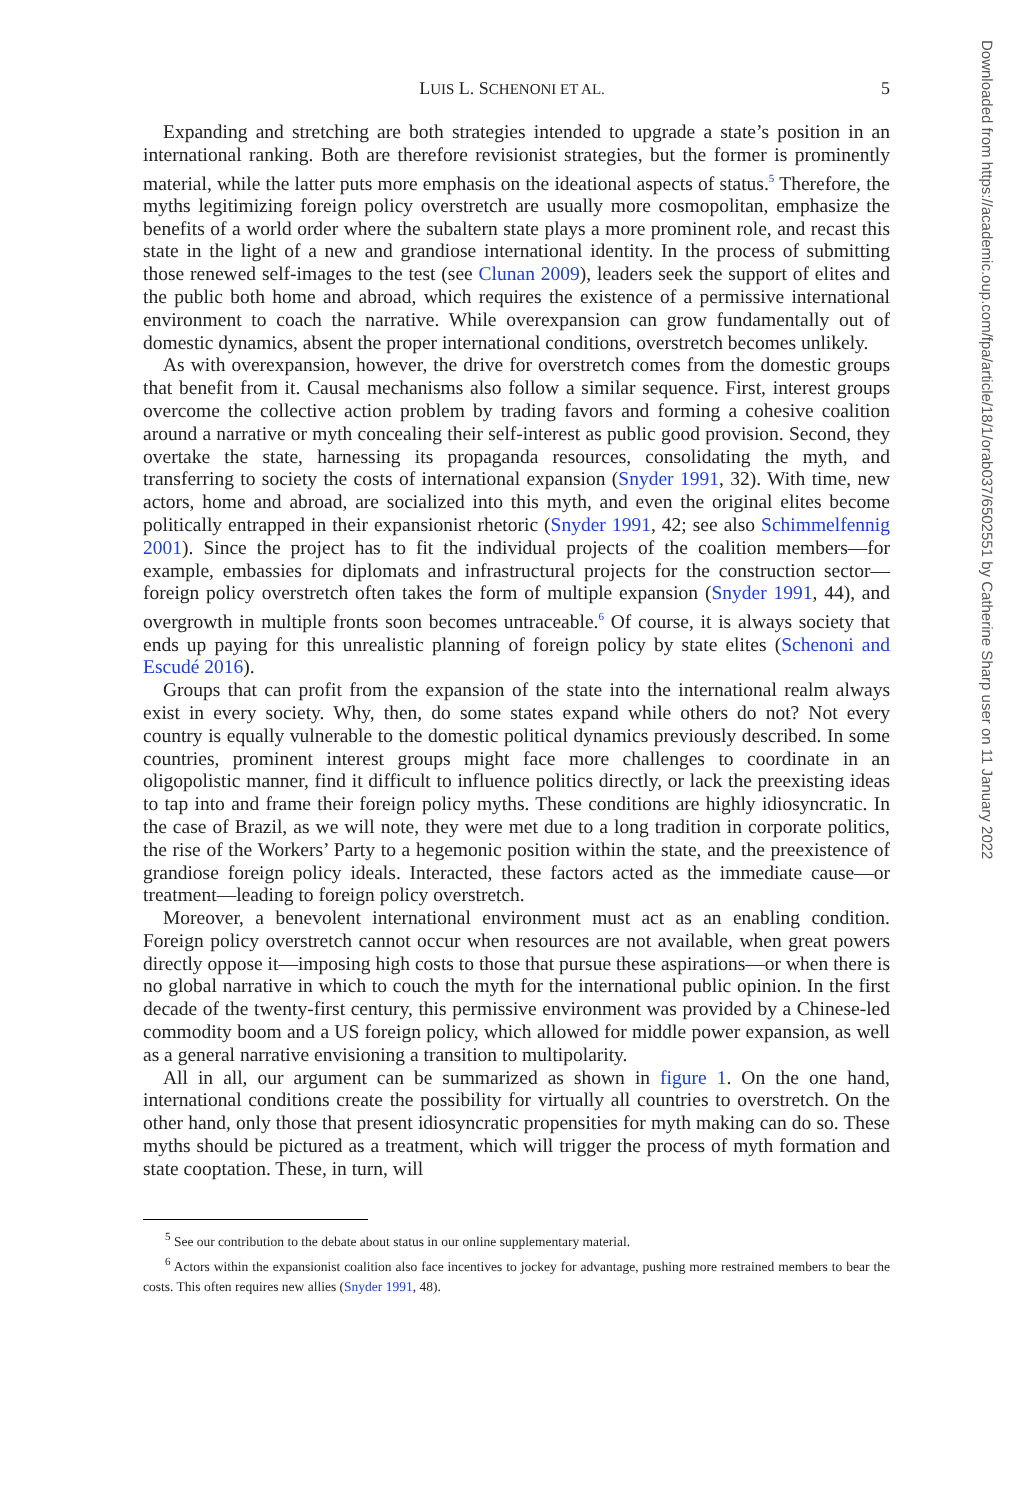LUIS L. SCHENONI ET AL. 5
Expanding and stretching are both strategies intended to upgrade a state’s position in an international ranking. Both are therefore revisionist strategies, but the former is prominently material, while the latter puts more emphasis on the ideational aspects of status.<sup>5</sup> Therefore, the myths legitimizing foreign policy overstretch are usually more cosmopolitan, emphasize the benefits of a world order where the subaltern state plays a more prominent role, and recast this state in the light of a new and grandiose international identity. In the process of submitting those renewed self-images to the test (see Clunan 2009), leaders seek the support of elites and the public both home and abroad, which requires the existence of a permissive international environment to coach the narrative. While overexpansion can grow fundamentally out of domestic dynamics, absent the proper international conditions, overstretch becomes unlikely.
As with overexpansion, however, the drive for overstretch comes from the domestic groups that benefit from it. Causal mechanisms also follow a similar sequence. First, interest groups overcome the collective action problem by trading favors and forming a cohesive coalition around a narrative or myth concealing their self-interest as public good provision. Second, they overtake the state, harnessing its propaganda resources, consolidating the myth, and transferring to society the costs of international expansion (Snyder 1991, 32). With time, new actors, home and abroad, are socialized into this myth, and even the original elites become politically entrapped in their expansionist rhetoric (Snyder 1991, 42; see also Schimmelfennig 2001). Since the project has to fit the individual projects of the coalition members—for example, embassies for diplomats and infrastructural projects for the construction sector—foreign policy overstretch often takes the form of multiple expansion (Snyder 1991, 44), and overgrowth in multiple fronts soon becomes untraceable.<sup>6</sup> Of course, it is always society that ends up paying for this unrealistic planning of foreign policy by state elites (Schenoni and Escudé 2016).
Groups that can profit from the expansion of the state into the international realm always exist in every society. Why, then, do some states expand while others do not? Not every country is equally vulnerable to the domestic political dynamics previously described. In some countries, prominent interest groups might face more challenges to coordinate in an oligopolistic manner, find it difficult to influence politics directly, or lack the preexisting ideas to tap into and frame their foreign policy myths. These conditions are highly idiosyncratic. In the case of Brazil, as we will note, they were met due to a long tradition in corporate politics, the rise of the Workers’ Party to a hegemonic position within the state, and the preexistence of grandiose foreign policy ideals. Interacted, these factors acted as the immediate cause—or treatment—leading to foreign policy overstretch.
Moreover, a benevolent international environment must act as an enabling condition. Foreign policy overstretch cannot occur when resources are not available, when great powers directly oppose it—imposing high costs to those that pursue these aspirations—or when there is no global narrative in which to couch the myth for the international public opinion. In the first decade of the twenty-first century, this permissive environment was provided by a Chinese-led commodity boom and a US foreign policy, which allowed for middle power expansion, as well as a general narrative envisioning a transition to multipolarity.
All in all, our argument can be summarized as shown in figure 1. On the one hand, international conditions create the possibility for virtually all countries to overstretch. On the other hand, only those that present idiosyncratic propensities for myth making can do so. These myths should be pictured as a treatment, which will trigger the process of myth formation and state cooptation. These, in turn, will
<sup>5</sup> See our contribution to the debate about status in our online supplementary material.
<sup>6</sup> Actors within the expansionist coalition also face incentives to jockey for advantage, pushing more restrained members to bear the costs. This often requires new allies (Snyder 1991, 48).
Downloaded from https://academic.oup.com/fpa/article/18/1/orab037/6502551 by Catherine Sharp user on 11 January 2022